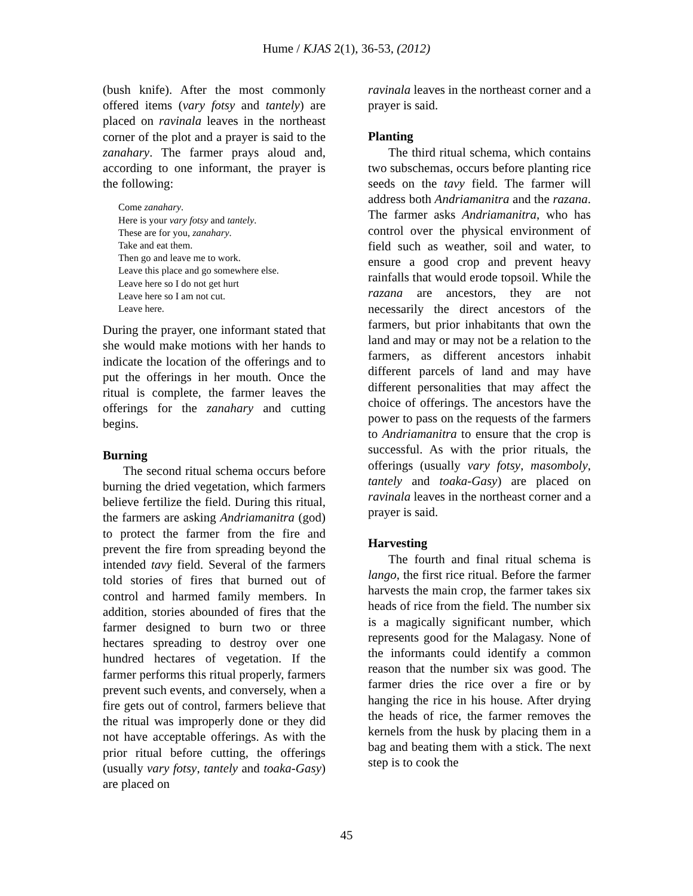Hume / KJAS 2(1), 36-53, (2012)
(bush knife). After the most commonly offered items (vary fotsy and tantely) are placed on ravinala leaves in the northeast corner of the plot and a prayer is said to the zanahary. The farmer prays aloud and, according to one informant, the prayer is the following:
Come zanahary.
Here is your vary fotsy and tantely.
These are for you, zanahary.
Take and eat them.
Then go and leave me to work.
Leave this place and go somewhere else.
Leave here so I do not get hurt
Leave here so I am not cut.
Leave here.
During the prayer, one informant stated that she would make motions with her hands to indicate the location of the offerings and to put the offerings in her mouth. Once the ritual is complete, the farmer leaves the offerings for the zanahary and cutting begins.
Burning
The second ritual schema occurs before burning the dried vegetation, which farmers believe fertilize the field. During this ritual, the farmers are asking Andriamanitra (god) to protect the farmer from the fire and prevent the fire from spreading beyond the intended tavy field. Several of the farmers told stories of fires that burned out of control and harmed family members. In addition, stories abounded of fires that the farmer designed to burn two or three hectares spreading to destroy over one hundred hectares of vegetation. If the farmer performs this ritual properly, farmers prevent such events, and conversely, when a fire gets out of control, farmers believe that the ritual was improperly done or they did not have acceptable offerings. As with the prior ritual before cutting, the offerings (usually vary fotsy, tantely and toaka-Gasy) are placed on
ravinala leaves in the northeast corner and a prayer is said.
Planting
The third ritual schema, which contains two subschemas, occurs before planting rice seeds on the tavy field. The farmer will address both Andriamanitra and the razana. The farmer asks Andriamanitra, who has control over the physical environment of field such as weather, soil and water, to ensure a good crop and prevent heavy rainfalls that would erode topsoil. While the razana are ancestors, they are not necessarily the direct ancestors of the farmers, but prior inhabitants that own the land and may or may not be a relation to the farmers, as different ancestors inhabit different parcels of land and may have different personalities that may affect the choice of offerings. The ancestors have the power to pass on the requests of the farmers to Andriamanitra to ensure that the crop is successful. As with the prior rituals, the offerings (usually vary fotsy, masomboly, tantely and toaka-Gasy) are placed on ravinala leaves in the northeast corner and a prayer is said.
Harvesting
The fourth and final ritual schema is lango, the first rice ritual. Before the farmer harvests the main crop, the farmer takes six heads of rice from the field. The number six is a magically significant number, which represents good for the Malagasy. None of the informants could identify a common reason that the number six was good. The farmer dries the rice over a fire or by hanging the rice in his house. After drying the heads of rice, the farmer removes the kernels from the husk by placing them in a bag and beating them with a stick. The next step is to cook the
45